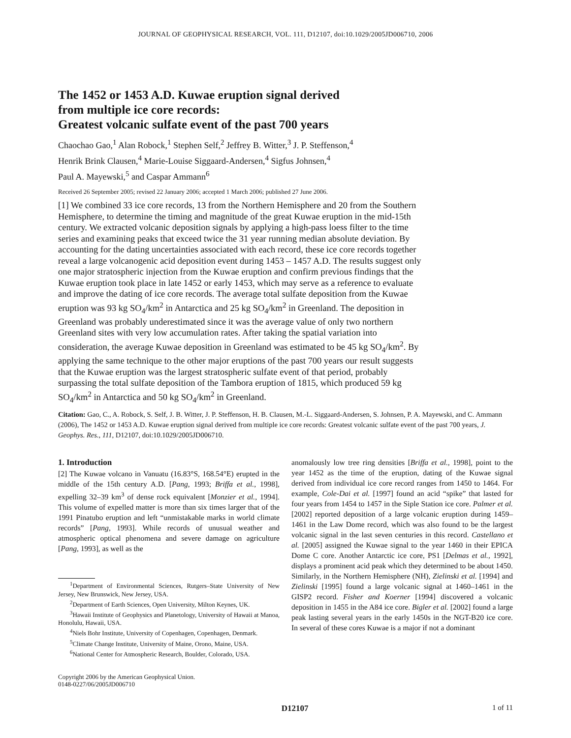JOURNAL OF GEOPHYSICAL RESEARCH, VOL. 111, D12107, doi:10.1029/2005JD006710, 2006
The 1452 or 1453 A.D. Kuwae eruption signal derived
from multiple ice core records:
Greatest volcanic sulfate event of the past 700 years
Chaochao Gao,<sup>1</sup> Alan Robock,<sup>1</sup> Stephen Self,<sup>2</sup> Jeffrey B. Witter,<sup>3</sup> J. P. Steffenson,<sup>4</sup>
Henrik Brink Clausen,<sup>4</sup> Marie-Louise Siggaard-Andersen,<sup>4</sup> Sigfus Johnsen,<sup>4</sup>
Paul A. Mayewski,<sup>5</sup> and Caspar Ammann<sup>6</sup>
Received 26 September 2005; revised 22 January 2006; accepted 1 March 2006; published 27 June 2006.
[1] We combined 33 ice core records, 13 from the Northern Hemisphere and 20 from the Southern Hemisphere, to determine the timing and magnitude of the great Kuwae eruption in the mid-15th century. We extracted volcanic deposition signals by applying a high-pass loess filter to the time series and examining peaks that exceed twice the 31 year running median absolute deviation. By accounting for the dating uncertainties associated with each record, these ice core records together reveal a large volcanogenic acid deposition event during 1453 – 1457 A.D. The results suggest only one major stratospheric injection from the Kuwae eruption and confirm previous findings that the Kuwae eruption took place in late 1452 or early 1453, which may serve as a reference to evaluate and improve the dating of ice core records. The average total sulfate deposition from the Kuwae eruption was 93 kg SO<sub>4</sub>/km<sup>2</sup> in Antarctica and 25 kg SO<sub>4</sub>/km<sup>2</sup> in Greenland. The deposition in Greenland was probably underestimated since it was the average value of only two northern Greenland sites with very low accumulation rates. After taking the spatial variation into consideration, the average Kuwae deposition in Greenland was estimated to be 45 kg SO<sub>4</sub>/km<sup>2</sup>. By applying the same technique to the other major eruptions of the past 700 years our result suggests that the Kuwae eruption was the largest stratospheric sulfate event of that period, probably surpassing the total sulfate deposition of the Tambora eruption of 1815, which produced 59 kg SO<sub>4</sub>/km<sup>2</sup> in Antarctica and 50 kg SO<sub>4</sub>/km<sup>2</sup> in Greenland.
Citation: Gao, C., A. Robock, S. Self, J. B. Witter, J. P. Steffenson, H. B. Clausen, M.-L. Siggaard-Andersen, S. Johnsen, P. A. Mayewski, and C. Ammann (2006), The 1452 or 1453 A.D. Kuwae eruption signal derived from multiple ice core records: Greatest volcanic sulfate event of the past 700 years, J. Geophys. Res., 111, D12107, doi:10.1029/2005JD006710.
1. Introduction
[2] The Kuwae volcano in Vanuatu (16.83°S, 168.54°E) erupted in the middle of the 15th century A.D. [Pang, 1993; Briffa et al., 1998], expelling 32–39 km<sup>3</sup> of dense rock equivalent [Monzier et al., 1994]. This volume of expelled matter is more than six times larger that of the 1991 Pinatubo eruption and left “unmistakable marks in world climate records” [Pang, 1993]. While records of unusual weather and atmospheric optical phenomena and severe damage on agriculture [Pang, 1993], as well as the
<sup>1</sup> Department of Environmental Sciences, Rutgers–State University of New Jersey, New Brunswick, New Jersey, USA.
<sup>2</sup> Department of Earth Sciences, Open University, Milton Keynes, UK.
<sup>3</sup> Hawaii Institute of Geophysics and Planetology, University of Hawaii at Manoa, Honolulu, Hawaii, USA.
<sup>4</sup> Niels Bohr Institute, University of Copenhagen, Copenhagen, Denmark.
<sup>5</sup> Climate Change Institute, University of Maine, Orono, Maine, USA.
<sup>6</sup> National Center for Atmospheric Research, Boulder, Colorado, USA.
Copyright 2006 by the American Geophysical Union.
0148-0227/06/2005JD006710
anomalously low tree ring densities [Briffa et al., 1998], point to the year 1452 as the time of the eruption, dating of the Kuwae signal derived from individual ice core record ranges from 1450 to 1464. For example, Cole-Dai et al. [1997] found an acid “spike” that lasted for four years from 1454 to 1457 in the Siple Station ice core. Palmer et al. [2002] reported deposition of a large volcanic eruption during 1459–1461 in the Law Dome record, which was also found to be the largest volcanic signal in the last seven centuries in this record. Castellano et al. [2005] assigned the Kuwae signal to the year 1460 in their EPICA Dome C core. Another Antarctic ice core, PS1 [Delmas et al., 1992], displays a prominent acid peak which they determined to be about 1450. Similarly, in the Northern Hemisphere (NH), Zielinski et al. [1994] and Zielinski [1995] found a large volcanic signal at 1460–1461 in the GISP2 record. Fisher and Koerner [1994] discovered a volcanic deposition in 1455 in the A84 ice core. Bigler et al. [2002] found a large peak lasting several years in the early 1450s in the NGT-B20 ice core. In several of these cores Kuwae is a major if not a dominant
D12107 1 of 11